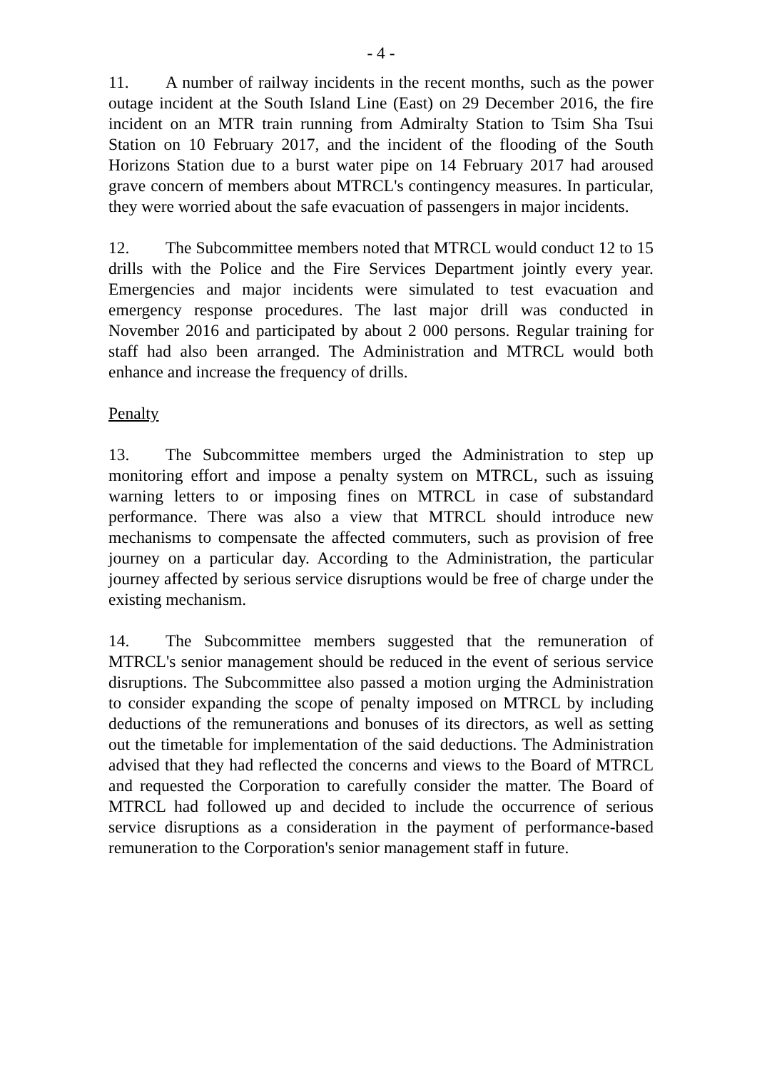- 4 -
11. A number of railway incidents in the recent months, such as the power outage incident at the South Island Line (East) on 29 December 2016, the fire incident on an MTR train running from Admiralty Station to Tsim Sha Tsui Station on 10 February 2017, and the incident of the flooding of the South Horizons Station due to a burst water pipe on 14 February 2017 had aroused grave concern of members about MTRCL's contingency measures. In particular, they were worried about the safe evacuation of passengers in major incidents.
12. The Subcommittee members noted that MTRCL would conduct 12 to 15 drills with the Police and the Fire Services Department jointly every year. Emergencies and major incidents were simulated to test evacuation and emergency response procedures. The last major drill was conducted in November 2016 and participated by about 2 000 persons. Regular training for staff had also been arranged. The Administration and MTRCL would both enhance and increase the frequency of drills.
Penalty
13. The Subcommittee members urged the Administration to step up monitoring effort and impose a penalty system on MTRCL, such as issuing warning letters to or imposing fines on MTRCL in case of substandard performance. There was also a view that MTRCL should introduce new mechanisms to compensate the affected commuters, such as provision of free journey on a particular day. According to the Administration, the particular journey affected by serious service disruptions would be free of charge under the existing mechanism.
14. The Subcommittee members suggested that the remuneration of MTRCL's senior management should be reduced in the event of serious service disruptions. The Subcommittee also passed a motion urging the Administration to consider expanding the scope of penalty imposed on MTRCL by including deductions of the remunerations and bonuses of its directors, as well as setting out the timetable for implementation of the said deductions. The Administration advised that they had reflected the concerns and views to the Board of MTRCL and requested the Corporation to carefully consider the matter. The Board of MTRCL had followed up and decided to include the occurrence of serious service disruptions as a consideration in the payment of performance-based remuneration to the Corporation's senior management staff in future.